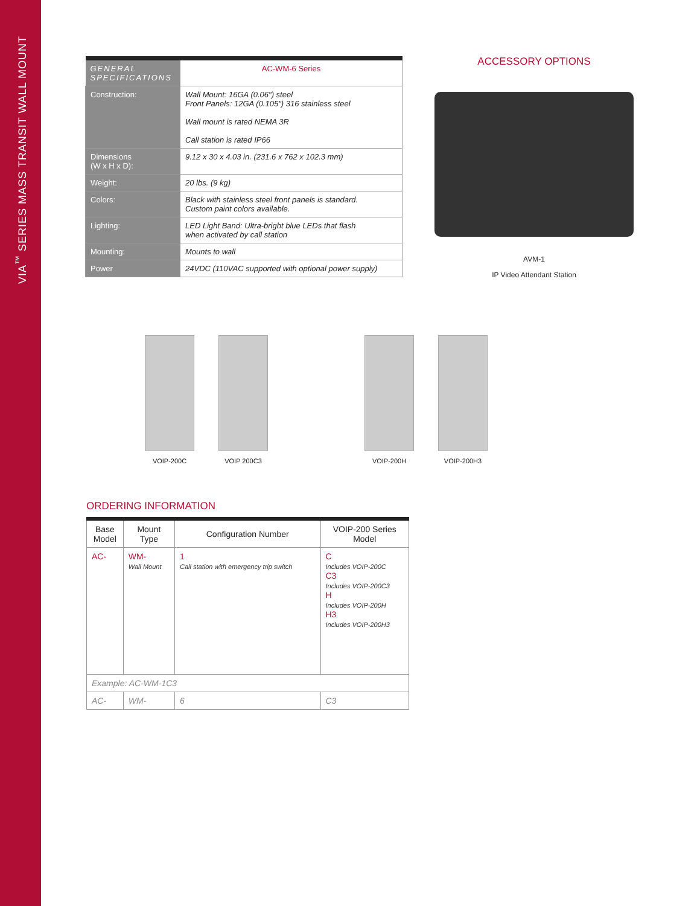VIA<sup>™</sup> SERIES MASS TRANSIT WALL MOUNT
| GENERAL SPECIFICATIONS | AC-WM-6 Series |
| Construction: | Wall Mount: 16GA (0.06") steel Front Panels: 12GA (0.105") 316 stainless steel Wall mount is rated NEMA 3R Call station is rated IP66 |
| Dimensions (W x H x D): | 9.12 x 30 x 4.03 in. (231.6 x 762 x 102.3 mm) |
| Weight: | 20 lbs. (9 kg) |
| Colors: | Black with stainless steel front panels is standard. Custom paint colors available. |
| Lighting: | LED Light Band: Ultra-bright blue LEDs that flash when activated by call station |
| Mounting: | Mounts to wall |
| Power | 24VDC (110VAC supported with optional power supply) |
ACCESSORY OPTIONS
AVM-1
IP Video Attendant Station
VOIP-200C VOIP 200C3 VOIP-200H VOIP-200H3
ORDERING INFORMATION
| Base Model | Mount Type | Configuration Number | VOIP-200 Series Model |
| --- | --- | --- | --- |
| AC- | WM- Wall Mount | 1 Call station with emergency trip switch | C Includes VOIP-200C C3 Includes VOIP-200C3 H Includes VOIP-200H H3 Includes VOIP-200H3 |
| Example: AC-WM-1C3 | | | |
| AC- | WM- | 6 | C3 |